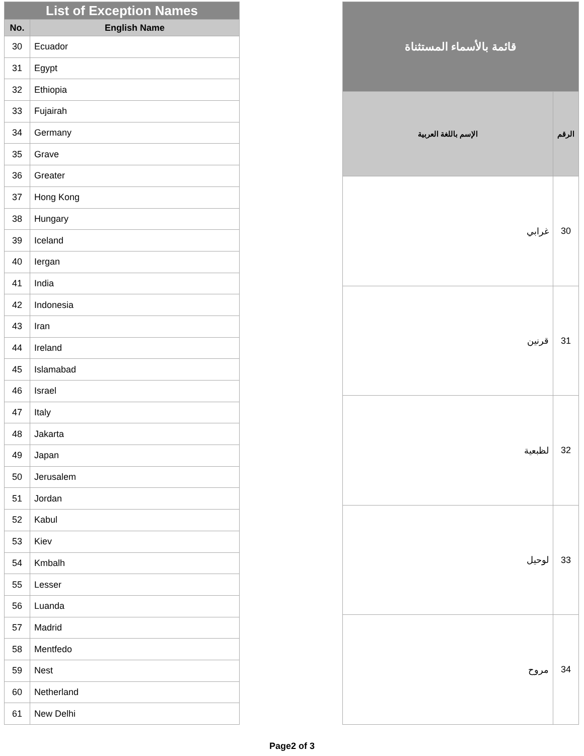| List of Exception Names | |
| --- | --- |
| No. | English Name |
| 30 | Ecuador |
| 31 | Egypt |
| 32 | Ethiopia |
| 33 | Fujairah |
| 34 | Germany |
| 35 | Grave |
| 36 | Greater |
| 37 | Hong Kong |
| 38 | Hungary |
| 39 | Iceland |
| 40 | Iergan |
| 41 | India |
| 42 | Indonesia |
| 43 | Iran |
| 44 | Ireland |
| 45 | Islamabad |
| 46 | Israel |
| 47 | Italy |
| 48 | Jakarta |
| 49 | Japan |
| 50 | Jerusalem |
| 51 | Jordan |
| 52 | Kabul |
| 53 | Kiev |
| 54 | Kmbalh |
| 55 | Lesser |
| 56 | Luanda |
| 57 | Madrid |
| 58 | Mentfedo |
| 59 | Nest |
| 60 | Netherland |
| 61 | New Delhi |
| قائمة بالأسماء المستثناة | |
| --- | --- |
| الرقم | الإسم باللغة العربية |
| 30 | غرابي |
| 31 | قرنين |
| 32 | لظبعية |
| 33 | لوحيل |
| 34 | مروح |
Page2 of 3